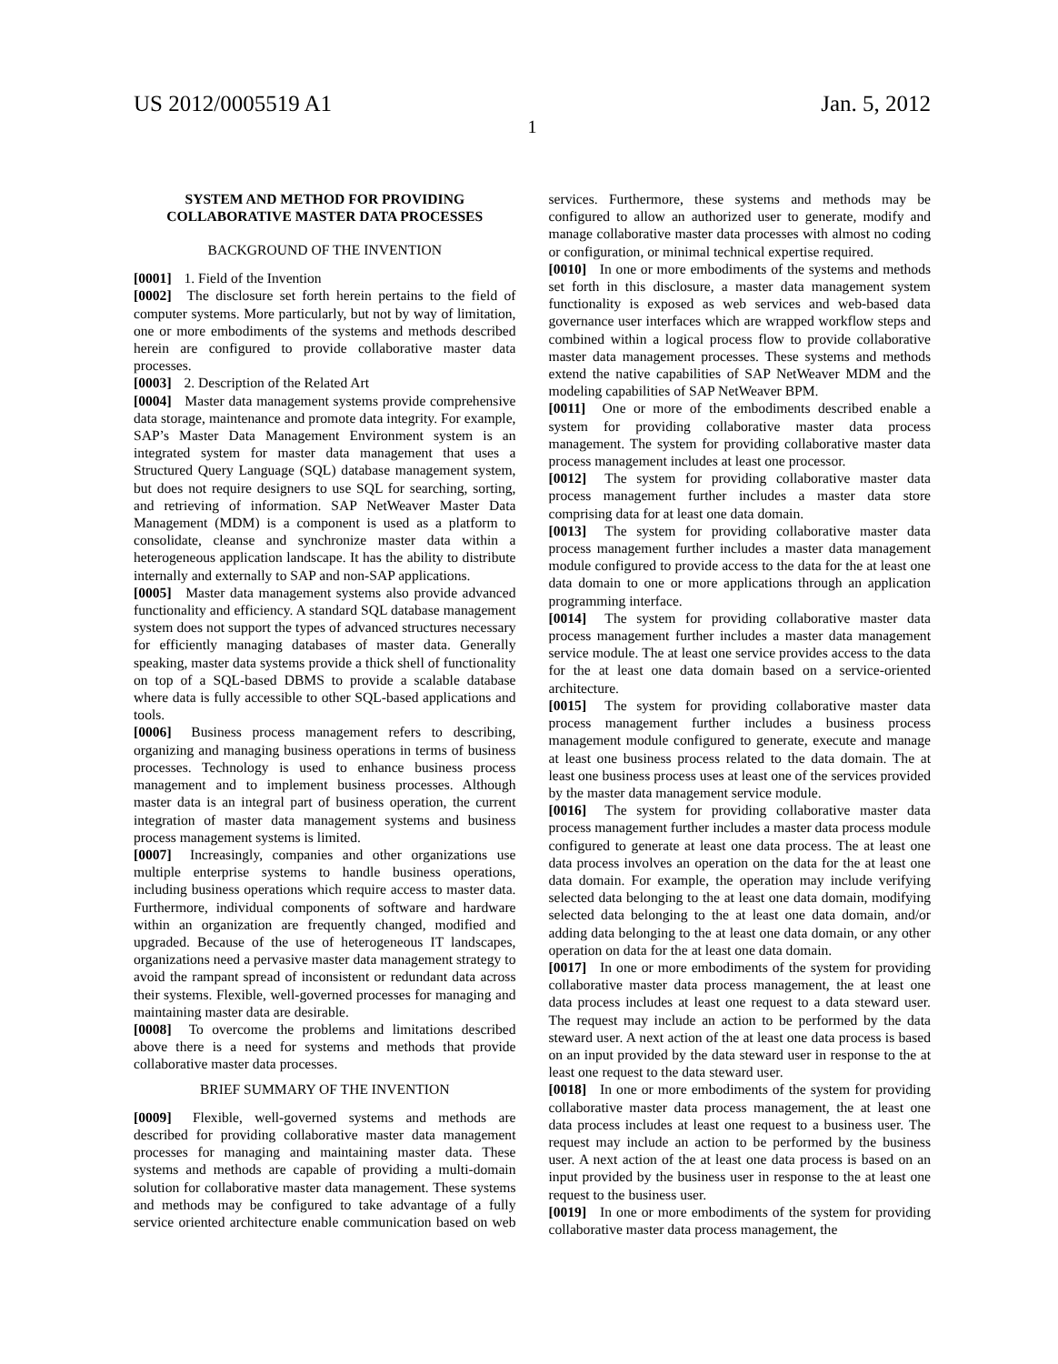US 2012/0005519 A1 Jan. 5, 2012
1
SYSTEM AND METHOD FOR PROVIDING COLLABORATIVE MASTER DATA PROCESSES
BACKGROUND OF THE INVENTION
[0001] 1. Field of the Invention
[0002] The disclosure set forth herein pertains to the field of computer systems. More particularly, but not by way of limitation, one or more embodiments of the systems and methods described herein are configured to provide collaborative master data processes.
[0003] 2. Description of the Related Art
[0004] Master data management systems provide comprehensive data storage, maintenance and promote data integrity. For example, SAP’s Master Data Management Environment system is an integrated system for master data management that uses a Structured Query Language (SQL) database management system, but does not require designers to use SQL for searching, sorting, and retrieving of information. SAP NetWeaver Master Data Management (MDM) is a component is used as a platform to consolidate, cleanse and synchronize master data within a heterogeneous application landscape. It has the ability to distribute internally and externally to SAP and non-SAP applications.
[0005] Master data management systems also provide advanced functionality and efficiency. A standard SQL database management system does not support the types of advanced structures necessary for efficiently managing databases of master data. Generally speaking, master data systems provide a thick shell of functionality on top of a SQL-based DBMS to provide a scalable database where data is fully accessible to other SQL-based applications and tools.
[0006] Business process management refers to describing, organizing and managing business operations in terms of business processes. Technology is used to enhance business process management and to implement business processes. Although master data is an integral part of business operation, the current integration of master data management systems and business process management systems is limited.
[0007] Increasingly, companies and other organizations use multiple enterprise systems to handle business operations, including business operations which require access to master data. Furthermore, individual components of software and hardware within an organization are frequently changed, modified and upgraded. Because of the use of heterogeneous IT landscapes, organizations need a pervasive master data management strategy to avoid the rampant spread of inconsistent or redundant data across their systems. Flexible, well-governed processes for managing and maintaining master data are desirable.
[0008] To overcome the problems and limitations described above there is a need for systems and methods that provide collaborative master data processes.
BRIEF SUMMARY OF THE INVENTION
[0009] Flexible, well-governed systems and methods are described for providing collaborative master data management processes for managing and maintaining master data. These systems and methods are capable of providing a multi-domain solution for collaborative master data management. These systems and methods may be configured to take advantage of a fully service oriented architecture enable communication based on web services. Furthermore, these systems and methods may be configured to allow an authorized user to generate, modify and manage collaborative master data processes with almost no coding or configuration, or minimal technical expertise required.
[0010] In one or more embodiments of the systems and methods set forth in this disclosure, a master data management system functionality is exposed as web services and web-based data governance user interfaces which are wrapped workflow steps and combined within a logical process flow to provide collaborative master data management processes. These systems and methods extend the native capabilities of SAP NetWeaver MDM and the modeling capabilities of SAP NetWeaver BPM.
[0011] One or more of the embodiments described enable a system for providing collaborative master data process management. The system for providing collaborative master data process management includes at least one processor.
[0012] The system for providing collaborative master data process management further includes a master data store comprising data for at least one data domain.
[0013] The system for providing collaborative master data process management further includes a master data management module configured to provide access to the data for the at least one data domain to one or more applications through an application programming interface.
[0014] The system for providing collaborative master data process management further includes a master data management service module. The at least one service provides access to the data for the at least one data domain based on a service-oriented architecture.
[0015] The system for providing collaborative master data process management further includes a business process management module configured to generate, execute and manage at least one business process related to the data domain. The at least one business process uses at least one of the services provided by the master data management service module.
[0016] The system for providing collaborative master data process management further includes a master data process module configured to generate at least one data process. The at least one data process involves an operation on the data for the at least one data domain. For example, the operation may include verifying selected data belonging to the at least one data domain, modifying selected data belonging to the at least one data domain, and/or adding data belonging to the at least one data domain, or any other operation on data for the at least one data domain.
[0017] In one or more embodiments of the system for providing collaborative master data process management, the at least one data process includes at least one request to a data steward user. The request may include an action to be performed by the data steward user. A next action of the at least one data process is based on an input provided by the data steward user in response to the at least one request to the data steward user.
[0018] In one or more embodiments of the system for providing collaborative master data process management, the at least one data process includes at least one request to a business user. The request may include an action to be performed by the business user. A next action of the at least one data process is based on an input provided by the business user in response to the at least one request to the business user.
[0019] In one or more embodiments of the system for providing collaborative master data process management, the